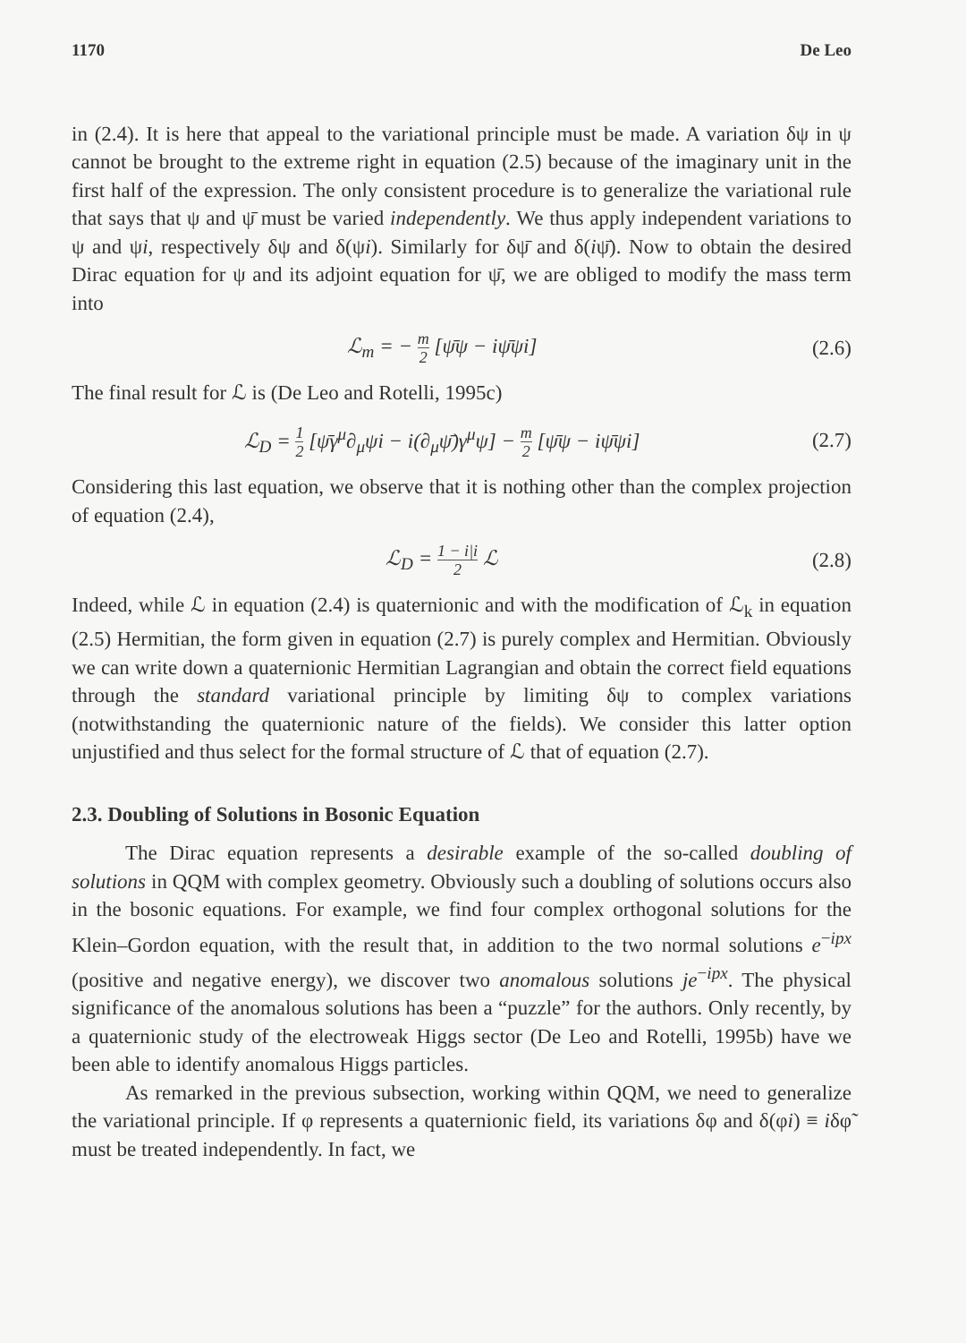1170 De Leo
in (2.4). It is here that appeal to the variational principle must be made. A variation δψ in ψ cannot be brought to the extreme right in equation (2.5) because of the imaginary unit in the first half of the expression. The only consistent procedure is to generalize the variational rule that says that ψ and ψ̄ must be varied independently. We thus apply independent variations to ψ and ψi, respectively δψ and δ(ψi). Similarly for δψ̄ and δ(iψ̄). Now to obtain the desired Dirac equation for ψ and its adjoint equation for ψ̄, we are obliged to modify the mass term into
ℒ<sub>m</sub> = − m 2 [ψ̄ψ − iψ̄ψi] (2.6)
The final result for ℒ is (De Leo and Rotelli, 1995c)
ℒ<sub>D</sub> = 1 2 [ψ̄γ<sup>μ</sup>∂<sub>μ</sub>ψi − i(∂<sub>μ</sub>ψ̄)γ<sup>μ</sup>ψ] − m 2 [ψ̄ψ − iψ̄ψi] (2.7)
Considering this last equation, we observe that it is nothing other than the complex projection of equation (2.4),
ℒ<sub>D</sub> = 1 − i|i 2 ℒ (2.8)
Indeed, while ℒ in equation (2.4) is quaternionic and with the modification of ℒ<sub>k</sub> in equation (2.5) Hermitian, the form given in equation (2.7) is purely complex and Hermitian. Obviously we can write down a quaternionic Hermitian Lagrangian and obtain the correct field equations through the standard variational principle by limiting δψ to complex variations (notwithstanding the quaternionic nature of the fields). We consider this latter option unjustified and thus select for the formal structure of ℒ that of equation (2.7).
2.3. Doubling of Solutions in Bosonic Equation
The Dirac equation represents a desirable example of the so-called doubling of solutions in QQM with complex geometry. Obviously such a doubling of solutions occurs also in the bosonic equations. For example, we find four complex orthogonal solutions for the Klein–Gordon equation, with the result that, in addition to the two normal solutions e<sup>−ipx</sup> (positive and negative energy), we discover two anomalous solutions je<sup>−ipx</sup>. The physical significance of the anomalous solutions has been a “puzzle” for the authors. Only recently, by a quaternionic study of the electroweak Higgs sector (De Leo and Rotelli, 1995b) have we been able to identify anomalous Higgs particles.
As remarked in the previous subsection, working within QQM, we need to generalize the variational principle. If φ represents a quaternionic field, its variations δφ and δ(φi) ≡ iδφ̃ must be treated independently. In fact, we